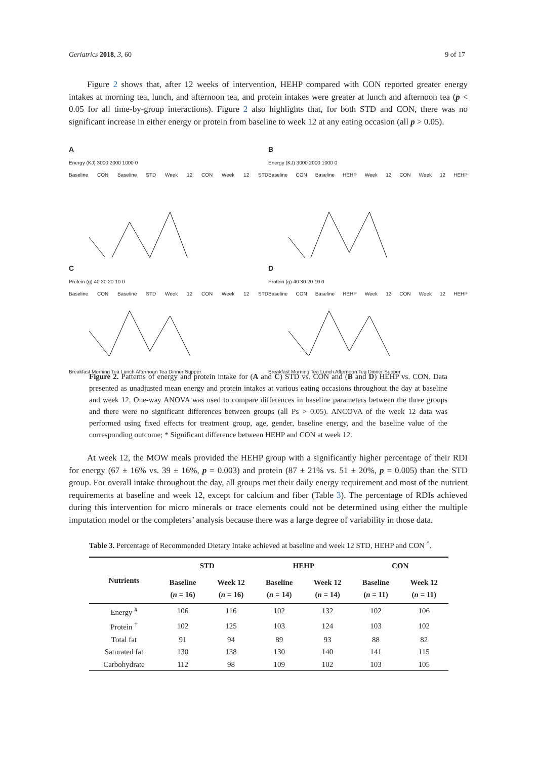Geriatrics 2018, 3, 60 9 of 17
Figure 2 shows that, after 12 weeks of intervention, HEHP compared with CON reported greater energy intakes at morning tea, lunch, and afternoon tea, and protein intakes were greater at lunch and afternoon tea (p < 0.05 for all time-by-group interactions). Figure 2 also highlights that, for both STD and CON, there was no significant increase in either energy or protein from baseline to week 12 at any eating occasion (all p > 0.05).
A
Energy (KJ) 3000 2000 1000 0
Baseline CON Baseline STD Week 12 CON Week 12 STD
B
Energy (KJ) 3000 2000 1000 0
Baseline CON Baseline HEHP Week 12 CON Week 12 HEHP
C
Protein (g) 40 30 20 10 0
Baseline CON Baseline STD Week 12 CON Week 12 STD
Breakfast Morning Tea Lunch Afternoon Tea Dinner Supper
D
Protein (g) 40 30 20 10 0
Baseline CON Baseline HEHP Week 12 CON Week 12 HEHP
Breakfast Morning Tea Lunch Afternoon Tea Dinner Supper
Figure 2. Patterns of energy and protein intake for (A and C) STD vs. CON and (B and D) HEHP vs. CON. Data presented as unadjusted mean energy and protein intakes at various eating occasions throughout the day at baseline and week 12. One-way ANOVA was used to compare differences in baseline parameters between the three groups and there were no significant differences between groups (all Ps > 0.05). ANCOVA of the week 12 data was performed using fixed effects for treatment group, age, gender, baseline energy, and the baseline value of the corresponding outcome; * Significant difference between HEHP and CON at week 12.
At week 12, the MOW meals provided the HEHP group with a significantly higher percentage of their RDI for energy (67 ± 16% vs. 39 ± 16%, p = 0.003) and protein (87 ± 21% vs. 51 ± 20%, p = 0.005) than the STD group. For overall intake throughout the day, all groups met their daily energy requirement and most of the nutrient requirements at baseline and week 12, except for calcium and fiber (Table 3). The percentage of RDIs achieved during this intervention for micro minerals or trace elements could not be determined using either the multiple imputation model or the completers’ analysis because there was a large degree of variability in those data.
Table 3. Percentage of Recommended Dietary Intake achieved at baseline and week 12 STD, HEHP and CON <sup>^</sup>.
| Nutrients | STD | | HEHP | | CON | |
| --- | --- | --- | --- | --- | --- | --- |
| | Baseline ( n = 16) | Week 12 ( n = 16) | Baseline ( n = 14) | Week 12 ( n = 14) | Baseline ( n = 11) | Week 12 ( n = 11) |
| Energy <sup>#</sup> | 106 | 116 | 102 | 132 | 102 | 106 |
| Protein <sup>†</sup> | 102 | 125 | 103 | 124 | 103 | 102 |
| Total fat | 91 | 94 | 89 | 93 | 88 | 82 |
| Saturated fat | 130 | 138 | 130 | 140 | 141 | 115 |
| Carbohydrate | 112 | 98 | 109 | 102 | 103 | 105 |